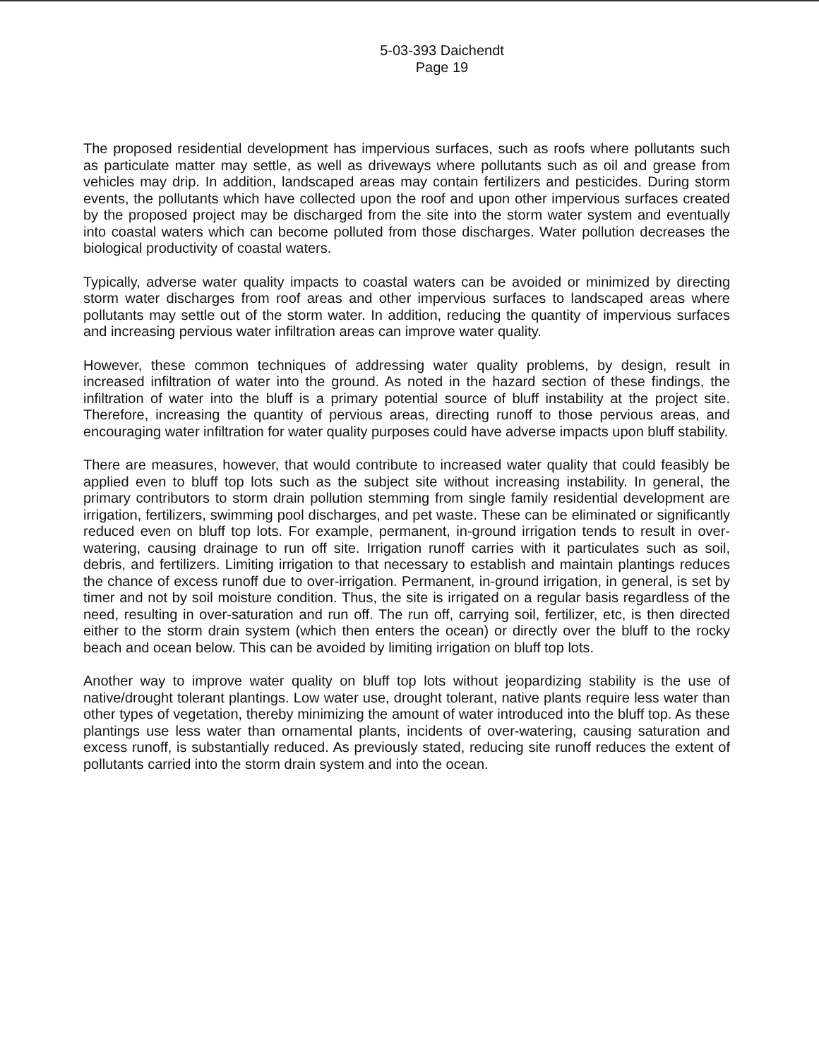5-03-393 Daichendt
Page 19
The proposed residential development has impervious surfaces, such as roofs where pollutants such as particulate matter may settle, as well as driveways where pollutants such as oil and grease from vehicles may drip. In addition, landscaped areas may contain fertilizers and pesticides. During storm events, the pollutants which have collected upon the roof and upon other impervious surfaces created by the proposed project may be discharged from the site into the storm water system and eventually into coastal waters which can become polluted from those discharges. Water pollution decreases the biological productivity of coastal waters.
Typically, adverse water quality impacts to coastal waters can be avoided or minimized by directing storm water discharges from roof areas and other impervious surfaces to landscaped areas where pollutants may settle out of the storm water. In addition, reducing the quantity of impervious surfaces and increasing pervious water infiltration areas can improve water quality.
However, these common techniques of addressing water quality problems, by design, result in increased infiltration of water into the ground. As noted in the hazard section of these findings, the infiltration of water into the bluff is a primary potential source of bluff instability at the project site. Therefore, increasing the quantity of pervious areas, directing runoff to those pervious areas, and encouraging water infiltration for water quality purposes could have adverse impacts upon bluff stability.
There are measures, however, that would contribute to increased water quality that could feasibly be applied even to bluff top lots such as the subject site without increasing instability. In general, the primary contributors to storm drain pollution stemming from single family residential development are irrigation, fertilizers, swimming pool discharges, and pet waste. These can be eliminated or significantly reduced even on bluff top lots. For example, permanent, in-ground irrigation tends to result in over-watering, causing drainage to run off site. Irrigation runoff carries with it particulates such as soil, debris, and fertilizers. Limiting irrigation to that necessary to establish and maintain plantings reduces the chance of excess runoff due to over-irrigation. Permanent, in-ground irrigation, in general, is set by timer and not by soil moisture condition. Thus, the site is irrigated on a regular basis regardless of the need, resulting in over-saturation and run off. The run off, carrying soil, fertilizer, etc, is then directed either to the storm drain system (which then enters the ocean) or directly over the bluff to the rocky beach and ocean below. This can be avoided by limiting irrigation on bluff top lots.
Another way to improve water quality on bluff top lots without jeopardizing stability is the use of native/drought tolerant plantings. Low water use, drought tolerant, native plants require less water than other types of vegetation, thereby minimizing the amount of water introduced into the bluff top. As these plantings use less water than ornamental plants, incidents of over-watering, causing saturation and excess runoff, is substantially reduced. As previously stated, reducing site runoff reduces the extent of pollutants carried into the storm drain system and into the ocean.